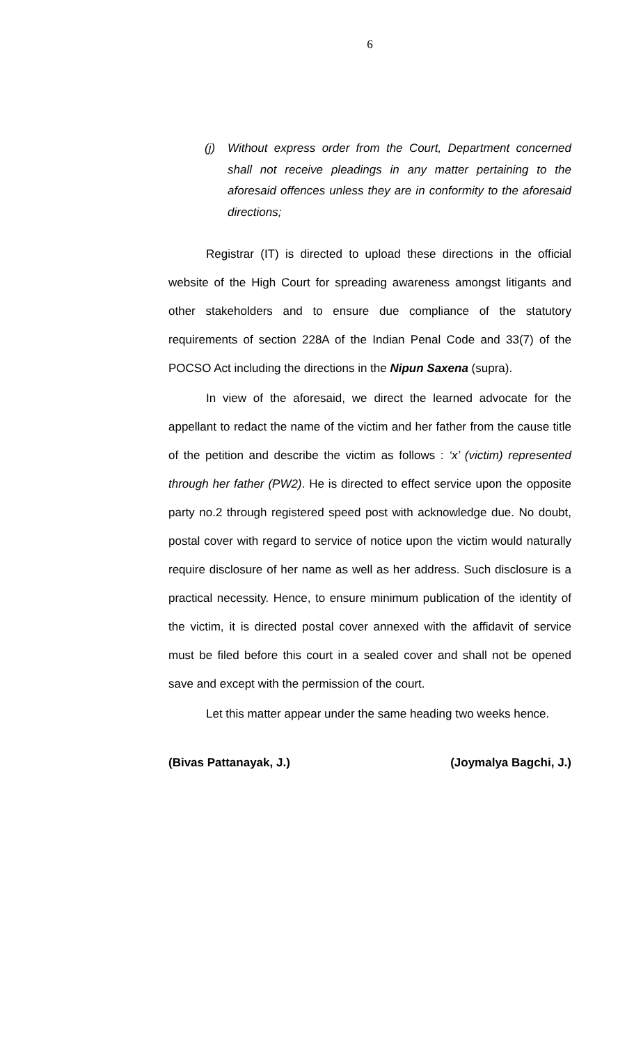6
(j) Without express order from the Court, Department concerned shall not receive pleadings in any matter pertaining to the aforesaid offences unless they are in conformity to the aforesaid directions;
Registrar (IT) is directed to upload these directions in the official website of the High Court for spreading awareness amongst litigants and other stakeholders and to ensure due compliance of the statutory requirements of section 228A of the Indian Penal Code and 33(7) of the POCSO Act including the directions in the Nipun Saxena (supra).
In view of the aforesaid, we direct the learned advocate for the appellant to redact the name of the victim and her father from the cause title of the petition and describe the victim as follows : ‘x’ (victim) represented through her father (PW2). He is directed to effect service upon the opposite party no.2 through registered speed post with acknowledge due. No doubt, postal cover with regard to service of notice upon the victim would naturally require disclosure of her name as well as her address. Such disclosure is a practical necessity. Hence, to ensure minimum publication of the identity of the victim, it is directed postal cover annexed with the affidavit of service must be filed before this court in a sealed cover and shall not be opened save and except with the permission of the court.
Let this matter appear under the same heading two weeks hence.
(Bivas Pattanayak, J.) (Joymalya Bagchi, J.)